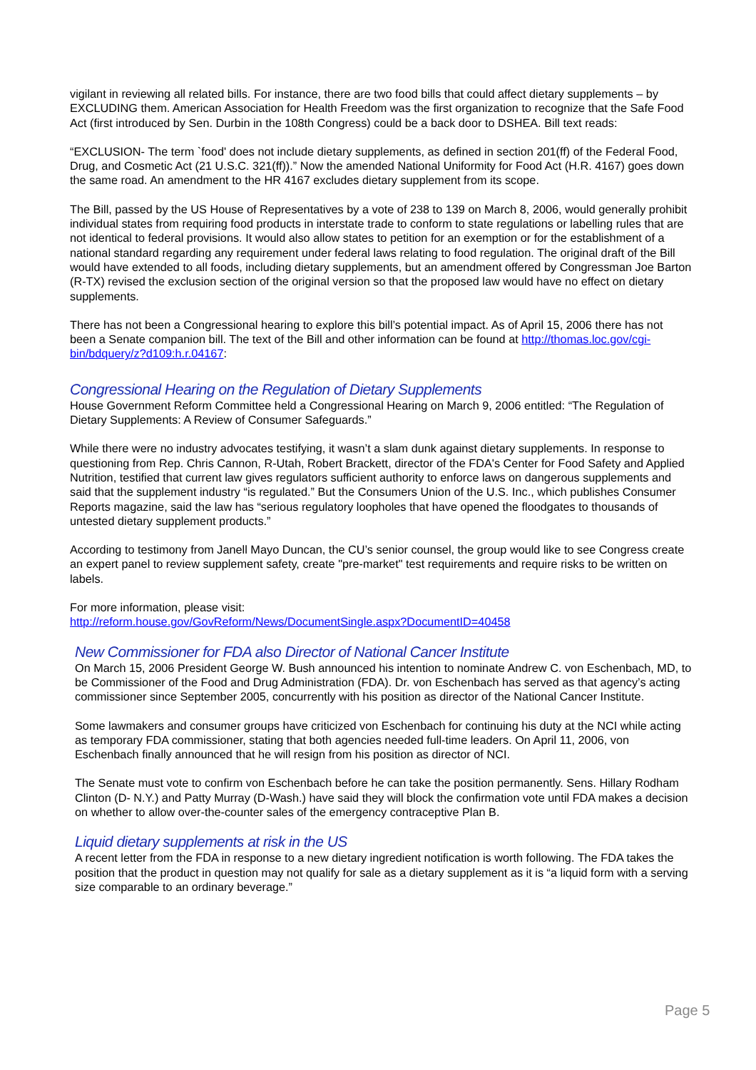vigilant in reviewing all related bills. For instance, there are two food bills that could affect dietary supplements – by EXCLUDING them. American Association for Health Freedom was the first organization to recognize that the Safe Food Act (first introduced by Sen. Durbin in the 108th Congress) could be a back door to DSHEA. Bill text reads:
“EXCLUSION- The term `food' does not include dietary supplements, as defined in section 201(ff) of the Federal Food, Drug, and Cosmetic Act (21 U.S.C. 321(ff)).” Now the amended National Uniformity for Food Act (H.R. 4167) goes down the same road. An amendment to the HR 4167 excludes dietary supplement from its scope.
The Bill, passed by the US House of Representatives by a vote of 238 to 139 on March 8, 2006, would generally prohibit individual states from requiring food products in interstate trade to conform to state regulations or labelling rules that are not identical to federal provisions. It would also allow states to petition for an exemption or for the establishment of a national standard regarding any requirement under federal laws relating to food regulation. The original draft of the Bill would have extended to all foods, including dietary supplements, but an amendment offered by Congressman Joe Barton (R-TX) revised the exclusion section of the original version so that the proposed law would have no effect on dietary supplements.
There has not been a Congressional hearing to explore this bill’s potential impact. As of April 15, 2006 there has not been a Senate companion bill. The text of the Bill and other information can be found at http://thomas.loc.gov/cgi-bin/bdquery/z?d109:h.r.04167:
Congressional Hearing on the Regulation of Dietary Supplements
House Government Reform Committee held a Congressional Hearing on March 9, 2006 entitled: “The Regulation of Dietary Supplements: A Review of Consumer Safeguards.”
While there were no industry advocates testifying, it wasn’t a slam dunk against dietary supplements. In response to questioning from Rep. Chris Cannon, R-Utah, Robert Brackett, director of the FDA's Center for Food Safety and Applied Nutrition, testified that current law gives regulators sufficient authority to enforce laws on dangerous supplements and said that the supplement industry “is regulated.” But the Consumers Union of the U.S. Inc., which publishes Consumer Reports magazine, said the law has “serious regulatory loopholes that have opened the floodgates to thousands of untested dietary supplement products.”
According to testimony from Janell Mayo Duncan, the CU’s senior counsel, the group would like to see Congress create an expert panel to review supplement safety, create "pre-market" test requirements and require risks to be written on labels.
For more information, please visit:
http://reform.house.gov/GovReform/News/DocumentSingle.aspx?DocumentID=40458
New Commissioner for FDA also Director of National Cancer Institute
On March 15, 2006 President George W. Bush announced his intention to nominate Andrew C. von Eschenbach, MD, to be Commissioner of the Food and Drug Administration (FDA). Dr. von Eschenbach has served as that agency’s acting commissioner since September 2005, concurrently with his position as director of the National Cancer Institute.
Some lawmakers and consumer groups have criticized von Eschenbach for continuing his duty at the NCI while acting as temporary FDA commissioner, stating that both agencies needed full-time leaders. On April 11, 2006, von Eschenbach finally announced that he will resign from his position as director of NCI.
The Senate must vote to confirm von Eschenbach before he can take the position permanently. Sens. Hillary Rodham Clinton (D- N.Y.) and Patty Murray (D-Wash.) have said they will block the confirmation vote until FDA makes a decision on whether to allow over-the-counter sales of the emergency contraceptive Plan B.
Liquid dietary supplements at risk in the US
A recent letter from the FDA in response to a new dietary ingredient notification is worth following. The FDA takes the position that the product in question may not qualify for sale as a dietary supplement as it is “a liquid form with a serving size comparable to an ordinary beverage.”
Page 5